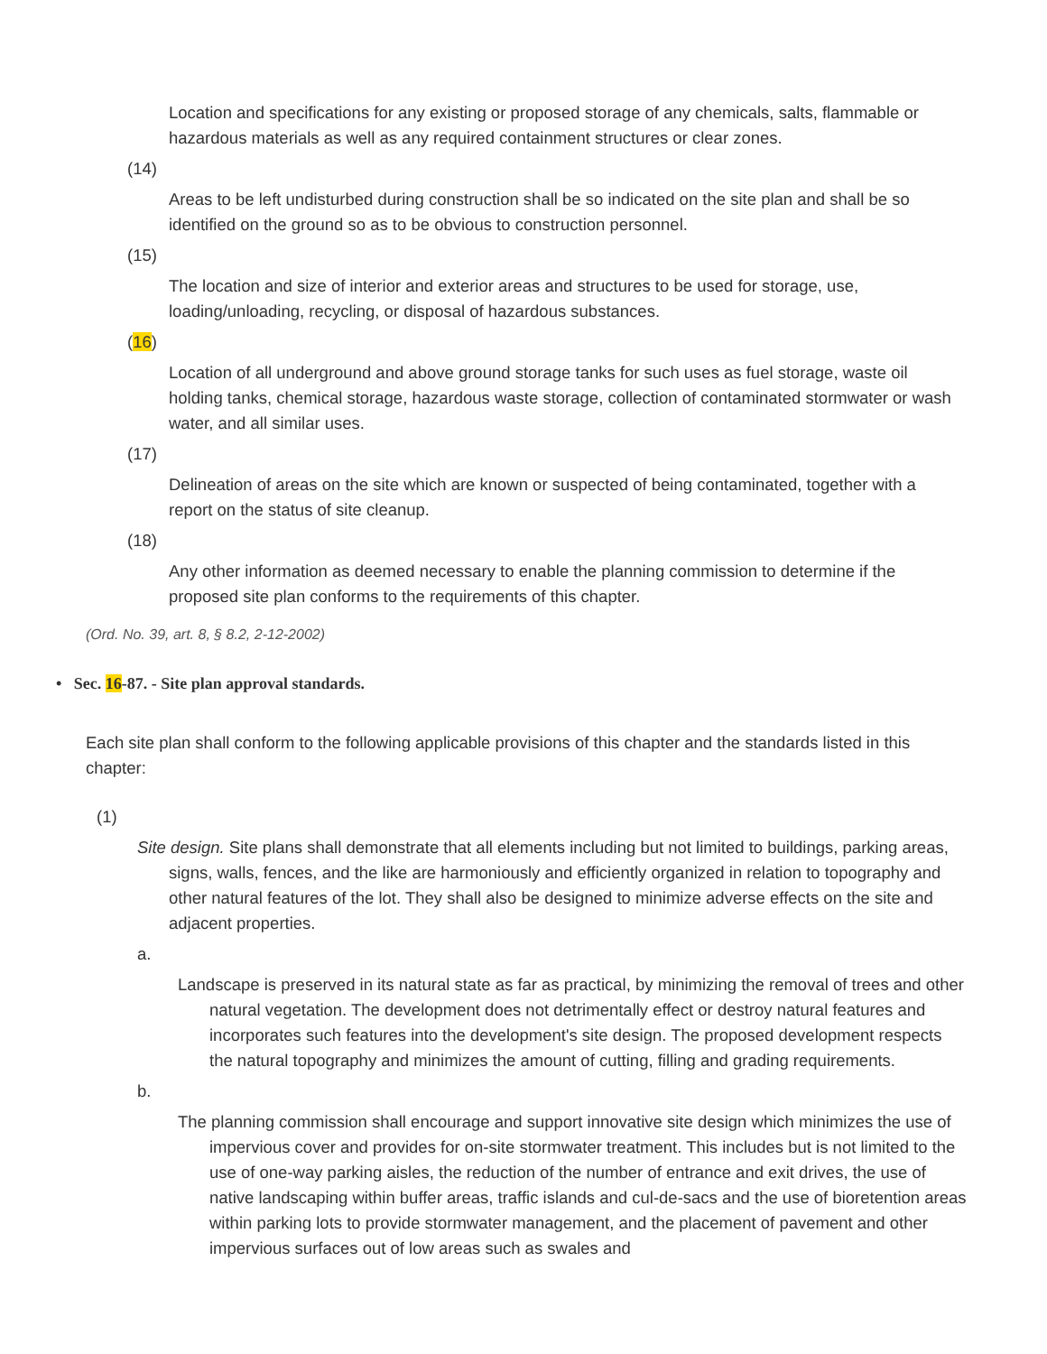Location and specifications for any existing or proposed storage of any chemicals, salts, flammable or hazardous materials as well as any required containment structures or clear zones.
(14)
Areas to be left undisturbed during construction shall be so indicated on the site plan and shall be so identified on the ground so as to be obvious to construction personnel.
(15)
The location and size of interior and exterior areas and structures to be used for storage, use, loading/unloading, recycling, or disposal of hazardous substances.
(16)
Location of all underground and above ground storage tanks for such uses as fuel storage, waste oil holding tanks, chemical storage, hazardous waste storage, collection of contaminated stormwater or wash water, and all similar uses.
(17)
Delineation of areas on the site which are known or suspected of being contaminated, together with a report on the status of site cleanup.
(18)
Any other information as deemed necessary to enable the planning commission to determine if the proposed site plan conforms to the requirements of this chapter.
(Ord. No. 39, art. 8, § 8.2, 2-12-2002)
• Sec. 16-87. - Site plan approval standards.
Each site plan shall conform to the following applicable provisions of this chapter and the standards listed in this chapter:
(1)
Site design. Site plans shall demonstrate that all elements including but not limited to buildings, parking areas, signs, walls, fences, and the like are harmoniously and efficiently organized in relation to topography and other natural features of the lot. They shall also be designed to minimize adverse effects on the site and adjacent properties.
a.
Landscape is preserved in its natural state as far as practical, by minimizing the removal of trees and other natural vegetation. The development does not detrimentally effect or destroy natural features and incorporates such features into the development's site design. The proposed development respects the natural topography and minimizes the amount of cutting, filling and grading requirements.
b.
The planning commission shall encourage and support innovative site design which minimizes the use of impervious cover and provides for on-site stormwater treatment. This includes but is not limited to the use of one-way parking aisles, the reduction of the number of entrance and exit drives, the use of native landscaping within buffer areas, traffic islands and cul-de-sacs and the use of bioretention areas within parking lots to provide stormwater management, and the placement of pavement and other impervious surfaces out of low areas such as swales and